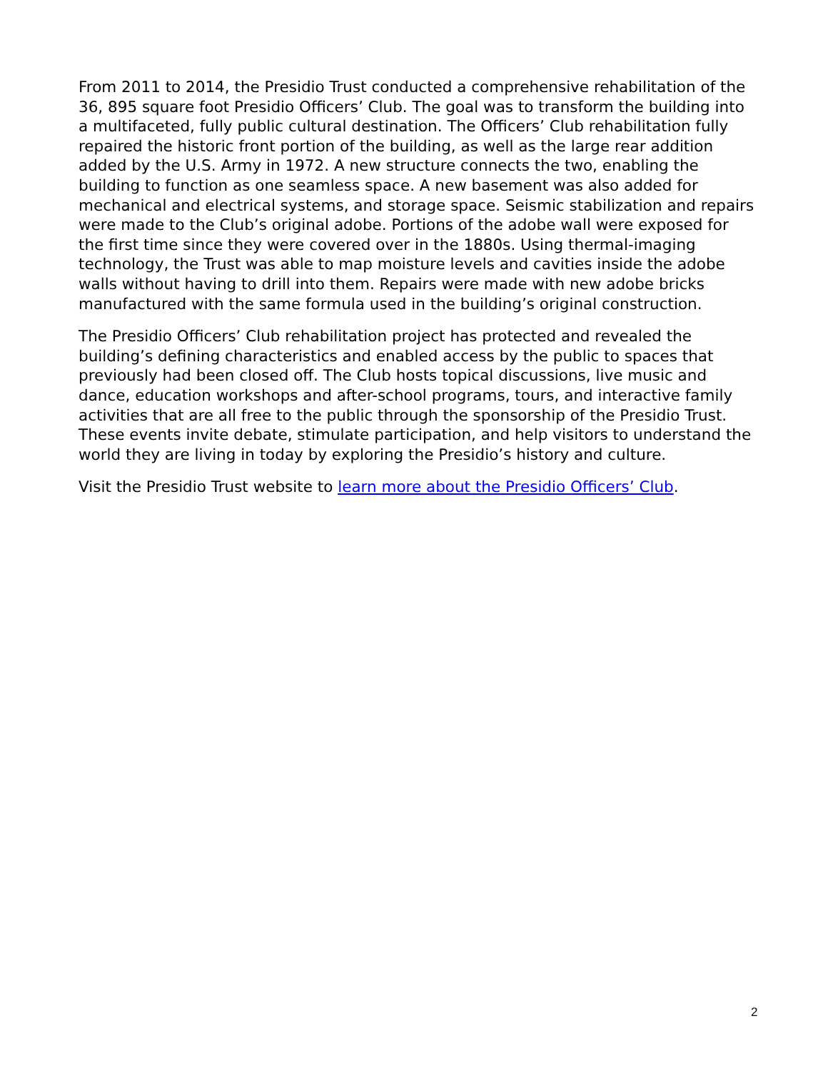From 2011 to 2014, the Presidio Trust conducted a comprehensive rehabilitation of the 36, 895 square foot Presidio Officers’ Club. The goal was to transform the building into a multifaceted, fully public cultural destination. The Officers’ Club rehabilitation fully repaired the historic front portion of the building, as well as the large rear addition added by the U.S. Army in 1972. A new structure connects the two, enabling the building to function as one seamless space. A new basement was also added for mechanical and electrical systems, and storage space. Seismic stabilization and repairs were made to the Club’s original adobe. Portions of the adobe wall were exposed for the first time since they were covered over in the 1880s. Using thermal-imaging technology, the Trust was able to map moisture levels and cavities inside the adobe walls without having to drill into them. Repairs were made with new adobe bricks manufactured with the same formula used in the building’s original construction.
The Presidio Officers’ Club rehabilitation project has protected and revealed the building’s defining characteristics and enabled access by the public to spaces that previously had been closed off. The Club hosts topical discussions, live music and dance, education workshops and after-school programs, tours, and interactive family activities that are all free to the public through the sponsorship of the Presidio Trust. These events invite debate, stimulate participation, and help visitors to understand the world they are living in today by exploring the Presidio’s history and culture.
Visit the Presidio Trust website to learn more about the Presidio Officers’ Club.
2